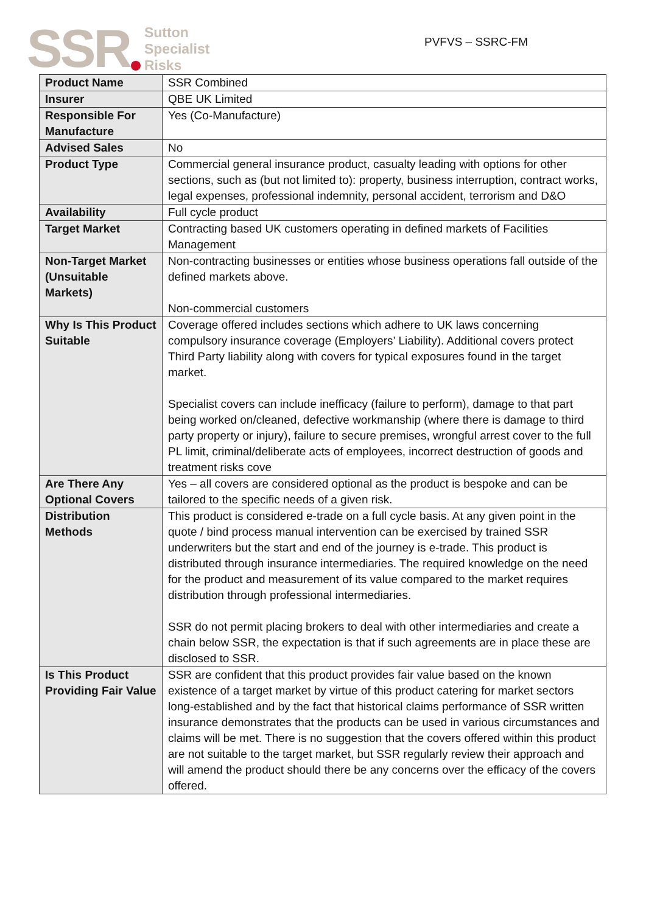SSR Sutton
Specialist
Risks
PVFVS – SSRC-FM
| Product Name | SSR Combined |
| Insurer | QBE UK Limited |
| Responsible For Manufacture | Yes (Co-Manufacture) |
| Advised Sales | No |
| Product Type | Commercial general insurance product, casualty leading with options for other sections, such as (but not limited to): property, business interruption, contract works, legal expenses, professional indemnity, personal accident, terrorism and D&O |
| Availability | Full cycle product |
| Target Market | Contracting based UK customers operating in defined markets of Facilities Management |
| Non-Target Market (Unsuitable Markets) | Non-contracting businesses or entities whose business operations fall outside of the defined markets above. Non-commercial customers |
| Why Is This Product Suitable | Coverage offered includes sections which adhere to UK laws concerning compulsory insurance coverage (Employers’ Liability). Additional covers protect Third Party liability along with covers for typical exposures found in the target market. Specialist covers can include inefficacy (failure to perform), damage to that part being worked on/cleaned, defective workmanship (where there is damage to third party property or injury), failure to secure premises, wrongful arrest cover to the full PL limit, criminal/deliberate acts of employees, incorrect destruction of goods and treatment risks cove |
| Are There Any Optional Covers | Yes – all covers are considered optional as the product is bespoke and can be tailored to the specific needs of a given risk. |
| Distribution Methods | This product is considered e-trade on a full cycle basis. At any given point in the quote / bind process manual intervention can be exercised by trained SSR underwriters but the start and end of the journey is e-trade. This product is distributed through insurance intermediaries. The required knowledge on the need for the product and measurement of its value compared to the market requires distribution through professional intermediaries. SSR do not permit placing brokers to deal with other intermediaries and create a chain below SSR, the expectation is that if such agreements are in place these are disclosed to SSR. |
| Is This Product Providing Fair Value | SSR are confident that this product provides fair value based on the known existence of a target market by virtue of this product catering for market sectors long-established and by the fact that historical claims performance of SSR written insurance demonstrates that the products can be used in various circumstances and claims will be met. There is no suggestion that the covers offered within this product are not suitable to the target market, but SSR regularly review their approach and will amend the product should there be any concerns over the efficacy of the covers offered. |